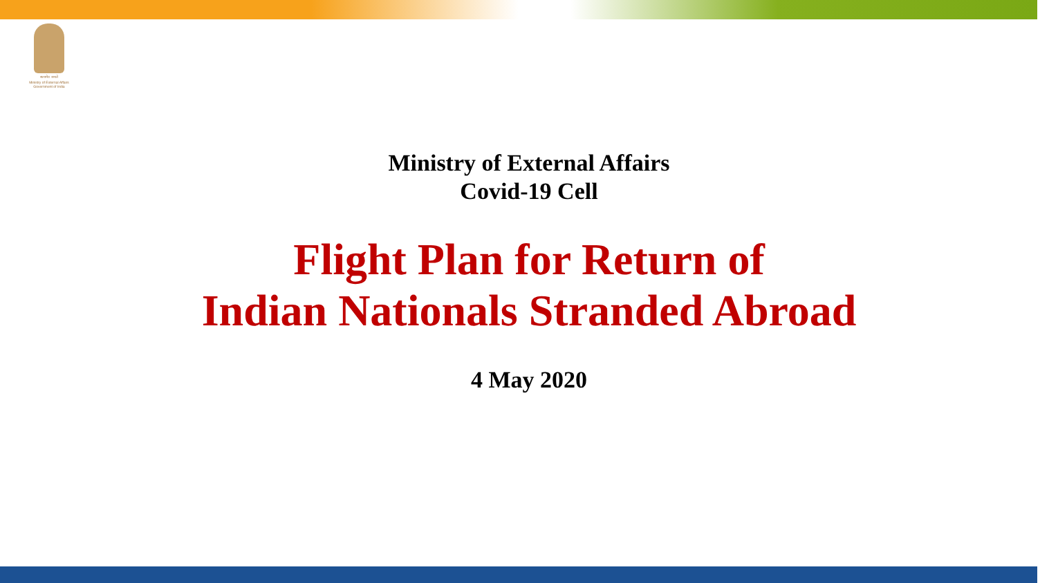सत्यमेव जयते
Ministry of External Affairs
Government of India
Ministry of External Affairs
Covid-19 Cell
Flight Plan for Return of
Indian Nationals Stranded Abroad
4 May 2020